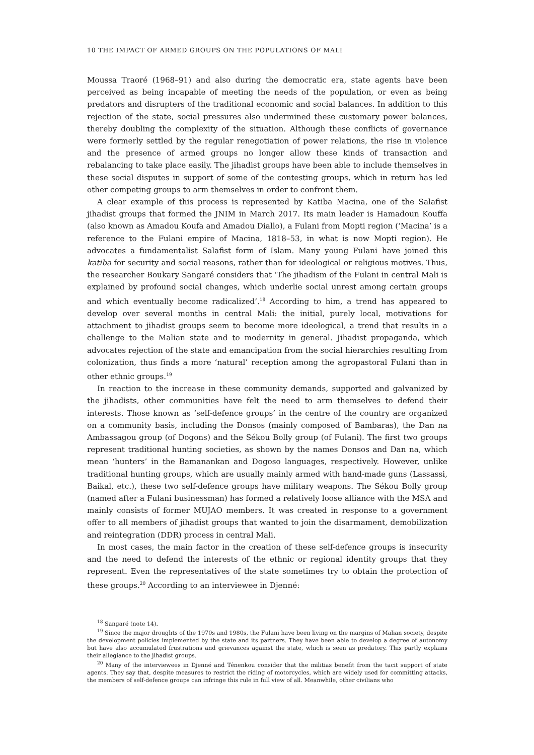10 THE IMPACT OF ARMED GROUPS ON THE POPULATIONS OF MALI
Moussa Traoré (1968–91) and also during the democratic era, state agents have been perceived as being incapable of meeting the needs of the population, or even as being predators and disrupters of the traditional economic and social balances. In addition to this rejection of the state, social pressures also undermined these customary power balances, thereby doubling the complexity of the situation. Although these conflicts of governance were formerly settled by the regular renegotiation of power relations, the rise in violence and the presence of armed groups no longer allow these kinds of transaction and rebalancing to take place easily. The jihadist groups have been able to include themselves in these social disputes in support of some of the contesting groups, which in return has led other competing groups to arm themselves in order to confront them.
A clear example of this process is represented by Katiba Macina, one of the Salafist jihadist groups that formed the JNIM in March 2017. Its main leader is Hamadoun Kouffa (also known as Amadou Koufa and Amadou Diallo), a Fulani from Mopti region (‘Macina’ is a reference to the Fulani empire of Macina, 1818–53, in what is now Mopti region). He advocates a fundamentalist Salafist form of Islam. Many young Fulani have joined this katiba for security and social reasons, rather than for ideological or religious motives. Thus, the researcher Boukary Sangaré considers that ‘The jihadism of the Fulani in central Mali is explained by profound social changes, which underlie social unrest among certain groups and which eventually become radicalized’.<sup>18</sup> According to him, a trend has appeared to develop over several months in central Mali: the initial, purely local, motivations for attachment to jihadist groups seem to become more ideological, a trend that results in a challenge to the Malian state and to modernity in general. Jihadist propaganda, which advocates rejection of the state and emancipation from the social hierarchies resulting from colonization, thus finds a more ‘natural’ reception among the agropastoral Fulani than in other ethnic groups.<sup>19</sup>
In reaction to the increase in these community demands, supported and galvanized by the jihadists, other communities have felt the need to arm themselves to defend their interests. Those known as ‘self-defence groups’ in the centre of the country are organized on a community basis, including the Donsos (mainly composed of Bambaras), the Dan na Ambassagou group (of Dogons) and the Sékou Bolly group (of Fulani). The first two groups represent traditional hunting societies, as shown by the names Donsos and Dan na, which mean ‘hunters’ in the Bamanankan and Dogoso languages, respectively. However, unlike traditional hunting groups, which are usually mainly armed with hand-made guns (Lassassi, Baikal, etc.), these two self-defence groups have military weapons. The Sékou Bolly group (named after a Fulani businessman) has formed a relatively loose alliance with the MSA and mainly consists of former MUJAO members. It was created in response to a government offer to all members of jihadist groups that wanted to join the disarmament, demobilization and reintegration (DDR) process in central Mali.
In most cases, the main factor in the creation of these self-defence groups is insecurity and the need to defend the interests of the ethnic or regional identity groups that they represent. Even the representatives of the state sometimes try to obtain the protection of these groups.<sup>20</sup> According to an interviewee in Djenné:
<sup>18</sup> Sangaré (note 14).
<sup>19</sup> Since the major droughts of the 1970s and 1980s, the Fulani have been living on the margins of Malian society, despite the development policies implemented by the state and its partners. They have been able to develop a degree of autonomy but have also accumulated frustrations and grievances against the state, which is seen as predatory. This partly explains their allegiance to the jihadist groups.
<sup>20</sup> Many of the interviewees in Djenné and Ténenkou consider that the militias benefit from the tacit support of state agents. They say that, despite measures to restrict the riding of motorcycles, which are widely used for committing attacks, the members of self-defence groups can infringe this rule in full view of all. Meanwhile, other civilians who